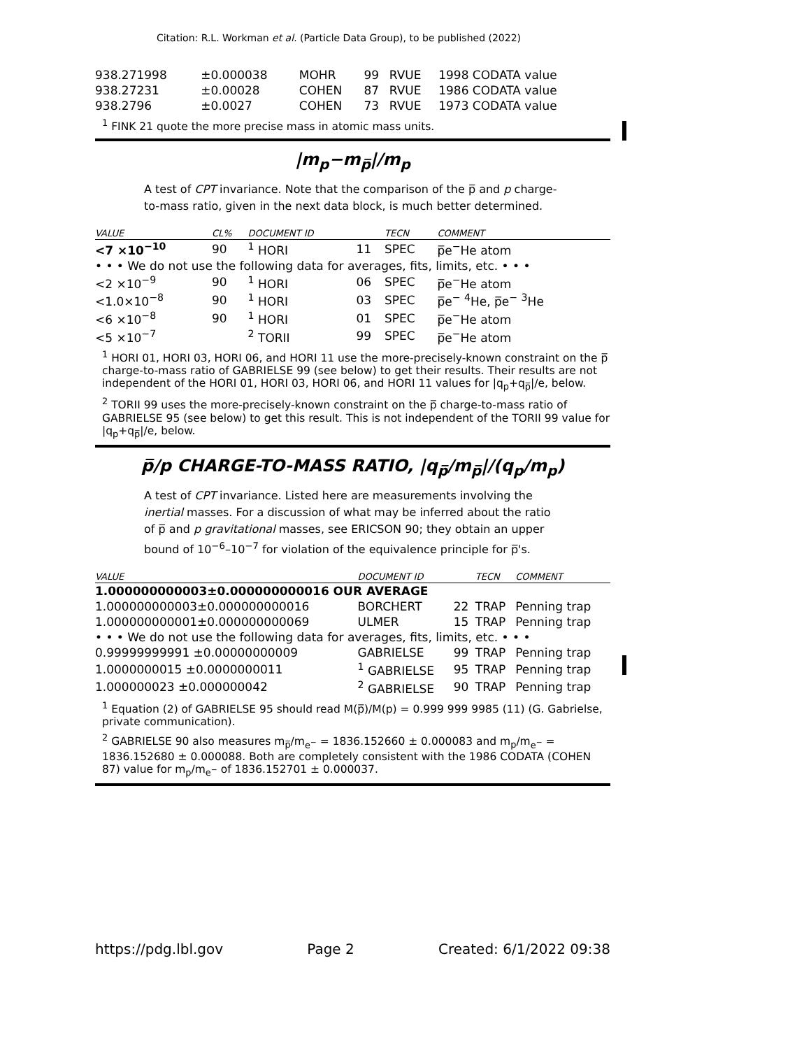Citation: R.L. Workman et al. (Particle Data Group), to be published (2022)
| 938.271998 | ±0.000038 | MOHR | 99 | RVUE | 1998 CODATA value |
| 938.27231 | ±0.00028 | COHEN | 87 | RVUE | 1986 CODATA value |
| 938.2796 | ±0.0027 | COHEN | 73 | RVUE | 1973 CODATA value |
<sup>1</sup> FINK 21 quote the more precise mass in atomic mass units.
|m<sub>p</sub>−m<sub>p̅</sub>|/m<sub>p</sub>
A test of CPT invariance. Note that the comparison of the p̅ and p charge-to-mass ratio, given in the next data block, is much better determined.
| VALUE | CL% | DOCUMENT ID | | TECN | COMMENT |
| --- | --- | --- | --- | --- | --- |
| <7 ×10<sup>−10</sup> | 90 | <sup>1</sup> HORI | 11 | SPEC | p̅e<sup>−</sup>He atom |
| • • • We do not use the following data for averages, fits, limits, etc. • • • | | | | | |
| <2 ×10<sup>−9</sup> | 90 | <sup>1</sup> HORI | 06 | SPEC | p̅e<sup>−</sup>He atom |
| <1.0×10<sup>−8</sup> | 90 | <sup>1</sup> HORI | 03 | SPEC | p̅e<sup>−</sup> <sup>4</sup>He, p̅e<sup>−</sup> <sup>3</sup>He |
| <6 ×10<sup>−8</sup> | 90 | <sup>1</sup> HORI | 01 | SPEC | p̅e<sup>−</sup>He atom |
| <5 ×10<sup>−7</sup> | | <sup>2</sup> TORII | 99 | SPEC | p̅e<sup>−</sup>He atom |
<sup>1</sup> HORI 01, HORI 03, HORI 06, and HORI 11 use the more-precisely-known constraint on the p̅ charge-to-mass ratio of GABRIELSE 99 (see below) to get their results. Their results are not independent of the HORI 01, HORI 03, HORI 06, and HORI 11 values for |q<sub>p</sub>+q<sub>p̅</sub>|/e, below.
<sup>2</sup> TORII 99 uses the more-precisely-known constraint on the p̅ charge-to-mass ratio of GABRIELSE 95 (see below) to get this result. This is not independent of the TORII 99 value for |q<sub>p</sub>+q<sub>p̅</sub>|/e, below.
p̅/p CHARGE-TO-MASS RATIO, |q<sub>p̅</sub>/m<sub>p̅</sub>|/(q<sub>p</sub>/m<sub>p</sub>)
A test of CPT invariance. Listed here are measurements involving the inertial masses. For a discussion of what may be inferred about the ratio of p̅ and p gravitational masses, see ERICSON 90; they obtain an upper bound of 10<sup>−6</sup>–10<sup>−7</sup> for violation of the equivalence principle for p̅'s.
| VALUE | DOCUMENT ID | | TECN | COMMENT |
| --- | --- | --- | --- | --- |
| 1.000000000003±0.000000000016 OUR AVERAGE | | | | |
| 1.000000000003±0.000000000016 | BORCHERT | 22 | TRAP | Penning trap |
| 1.000000000001±0.000000000069 | ULMER | 15 | TRAP | Penning trap |
| • • • We do not use the following data for averages, fits, limits, etc. • • • | | | | |
| 0.99999999991 ±0.00000000009 | GABRIELSE | 99 | TRAP | Penning trap |
| 1.0000000015 ±0.0000000011 | <sup>1</sup> GABRIELSE | 95 | TRAP | Penning trap |
| 1.000000023 ±0.000000042 | <sup>2</sup> GABRIELSE | 90 | TRAP | Penning trap |
<sup>1</sup> Equation (2) of GABRIELSE 95 should read M(p̅)/M(p) = 0.999 999 9985 (11) (G. Gabrielse, private communication).
<sup>2</sup> GABRIELSE 90 also measures m<sub>p̅</sub>/m<sub>e<sup>−</sup></sub> = 1836.152660 ± 0.000083 and m<sub>p</sub>/m<sub>e<sup>−</sup></sub> = 1836.152680 ± 0.000088. Both are completely consistent with the 1986 CODATA (COHEN 87) value for m<sub>p</sub>/m<sub>e<sup>−</sup></sub> of 1836.152701 ± 0.000037.
https://pdg.lbl.gov Page 2 Created: 6/1/2022 09:38